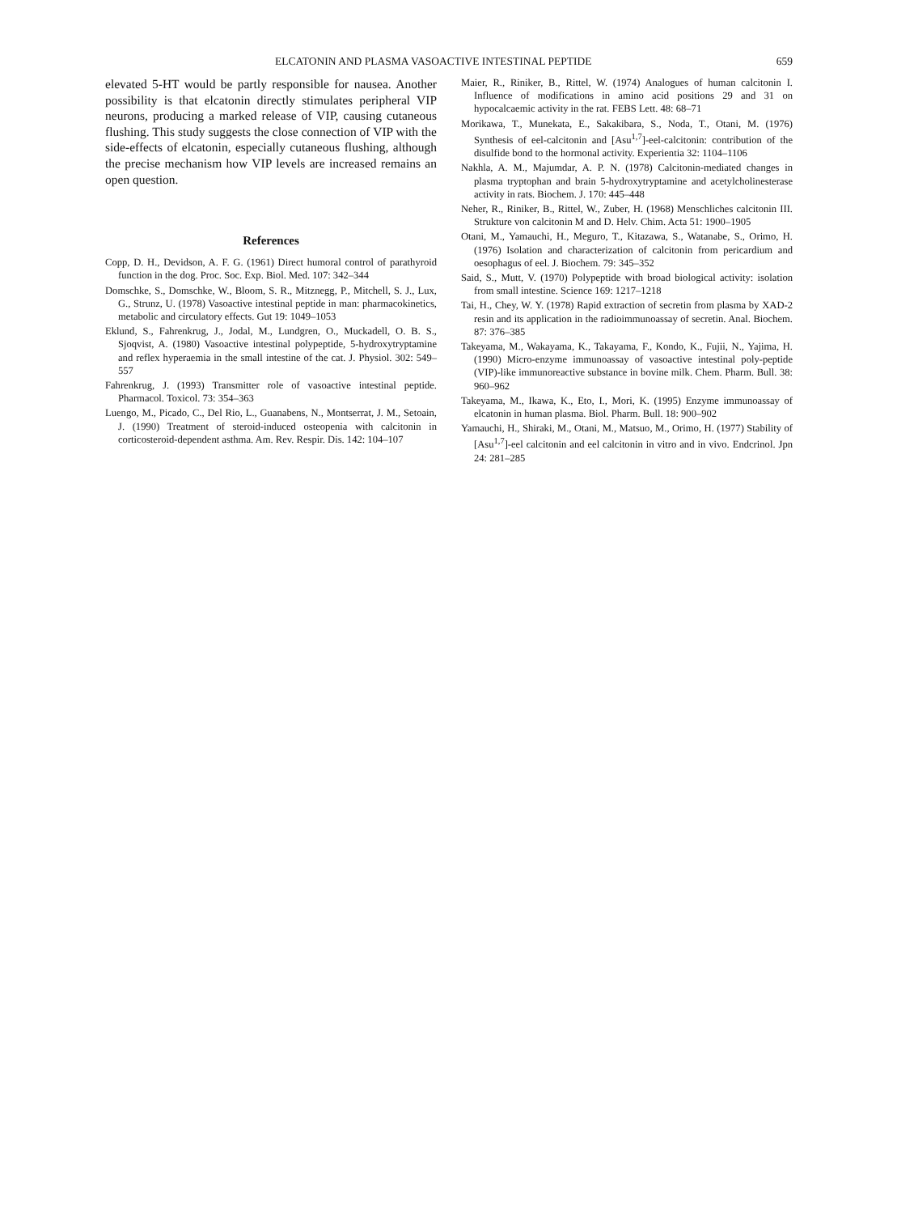ELCATONIN AND PLASMA VASOACTIVE INTESTINAL PEPTIDE 659
elevated 5-HT would be partly responsible for nausea. Another possibility is that elcatonin directly stimulates peripheral VIP neurons, producing a marked release of VIP, causing cutaneous flushing. This study suggests the close connection of VIP with the side-effects of elcatonin, especially cutaneous flushing, although the precise mechanism how VIP levels are increased remains an open question.
References
Copp, D. H., Devidson, A. F. G. (1961) Direct humoral control of parathyroid function in the dog. Proc. Soc. Exp. Biol. Med. 107: 342–344
Domschke, S., Domschke, W., Bloom, S. R., Mitznegg, P., Mitchell, S. J., Lux, G., Strunz, U. (1978) Vasoactive intestinal peptide in man: pharmacokinetics, metabolic and circulatory effects. Gut 19: 1049–1053
Eklund, S., Fahrenkrug, J., Jodal, M., Lundgren, O., Muckadell, O. B. S., Sjoqvist, A. (1980) Vasoactive intestinal polypeptide, 5-hydroxytryptamine and reflex hyperaemia in the small intestine of the cat. J. Physiol. 302: 549–557
Fahrenkrug, J. (1993) Transmitter role of vasoactive intestinal peptide. Pharmacol. Toxicol. 73: 354–363
Luengo, M., Picado, C., Del Rio, L., Guanabens, N., Montserrat, J. M., Setoain, J. (1990) Treatment of steroid-induced osteopenia with calcitonin in corticosteroid-dependent asthma. Am. Rev. Respir. Dis. 142: 104–107
Maier, R., Riniker, B., Rittel, W. (1974) Analogues of human calcitonin I. Influence of modifications in amino acid positions 29 and 31 on hypocalcaemic activity in the rat. FEBS Lett. 48: 68–71
Morikawa, T., Munekata, E., Sakakibara, S., Noda, T., Otani, M. (1976) Synthesis of eel-calcitonin and [Asu<sup>1,7</sup>]-eel-calcitonin: contribution of the disulfide bond to the hormonal activity. Experientia 32: 1104–1106
Nakhla, A. M., Majumdar, A. P. N. (1978) Calcitonin-mediated changes in plasma tryptophan and brain 5-hydroxytryptamine and acetylcholinesterase activity in rats. Biochem. J. 170: 445–448
Neher, R., Riniker, B., Rittel, W., Zuber, H. (1968) Menschliches calcitonin III. Strukture von calcitonin M and D. Helv. Chim. Acta 51: 1900–1905
Otani, M., Yamauchi, H., Meguro, T., Kitazawa, S., Watanabe, S., Orimo, H. (1976) Isolation and characterization of calcitonin from pericardium and oesophagus of eel. J. Biochem. 79: 345–352
Said, S., Mutt, V. (1970) Polypeptide with broad biological activity: isolation from small intestine. Science 169: 1217–1218
Tai, H., Chey, W. Y. (1978) Rapid extraction of secretin from plasma by XAD-2 resin and its application in the radioimmunoassay of secretin. Anal. Biochem. 87: 376–385
Takeyama, M., Wakayama, K., Takayama, F., Kondo, K., Fujii, N., Yajima, H. (1990) Micro-enzyme immunoassay of vasoactive intestinal poly-peptide (VIP)-like immunoreactive substance in bovine milk. Chem. Pharm. Bull. 38: 960–962
Takeyama, M., Ikawa, K., Eto, I., Mori, K. (1995) Enzyme immunoassay of elcatonin in human plasma. Biol. Pharm. Bull. 18: 900–902
Yamauchi, H., Shiraki, M., Otani, M., Matsuo, M., Orimo, H. (1977) Stability of [Asu<sup>1,7</sup>]-eel calcitonin and eel calcitonin in vitro and in vivo. Endcrinol. Jpn 24: 281–285